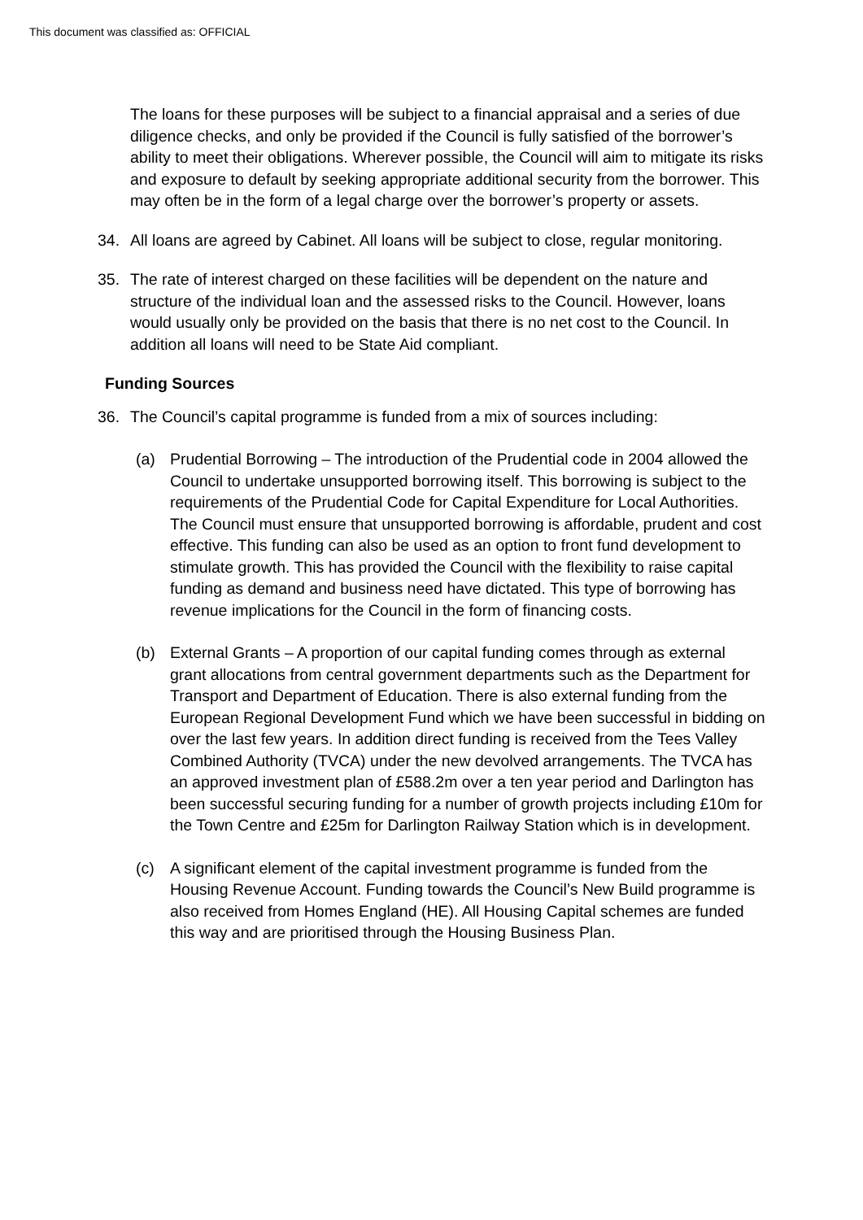This document was classified as: OFFICIAL
The loans for these purposes will be subject to a financial appraisal and a series of due diligence checks, and only be provided if the Council is fully satisfied of the borrower’s ability to meet their obligations. Wherever possible, the Council will aim to mitigate its risks and exposure to default by seeking appropriate additional security from the borrower. This may often be in the form of a legal charge over the borrower’s property or assets.
34. All loans are agreed by Cabinet. All loans will be subject to close, regular monitoring.
35. The rate of interest charged on these facilities will be dependent on the nature and structure of the individual loan and the assessed risks to the Council. However, loans would usually only be provided on the basis that there is no net cost to the Council. In addition all loans will need to be State Aid compliant.
Funding Sources
36. The Council’s capital programme is funded from a mix of sources including:
(a) Prudential Borrowing – The introduction of the Prudential code in 2004 allowed the Council to undertake unsupported borrowing itself. This borrowing is subject to the requirements of the Prudential Code for Capital Expenditure for Local Authorities. The Council must ensure that unsupported borrowing is affordable, prudent and cost effective. This funding can also be used as an option to front fund development to stimulate growth. This has provided the Council with the flexibility to raise capital funding as demand and business need have dictated. This type of borrowing has revenue implications for the Council in the form of financing costs.
(b) External Grants – A proportion of our capital funding comes through as external grant allocations from central government departments such as the Department for Transport and Department of Education. There is also external funding from the European Regional Development Fund which we have been successful in bidding on over the last few years. In addition direct funding is received from the Tees Valley Combined Authority (TVCA) under the new devolved arrangements. The TVCA has an approved investment plan of £588.2m over a ten year period and Darlington has been successful securing funding for a number of growth projects including £10m for the Town Centre and £25m for Darlington Railway Station which is in development.
(c) A significant element of the capital investment programme is funded from the Housing Revenue Account. Funding towards the Council’s New Build programme is also received from Homes England (HE). All Housing Capital schemes are funded this way and are prioritised through the Housing Business Plan.